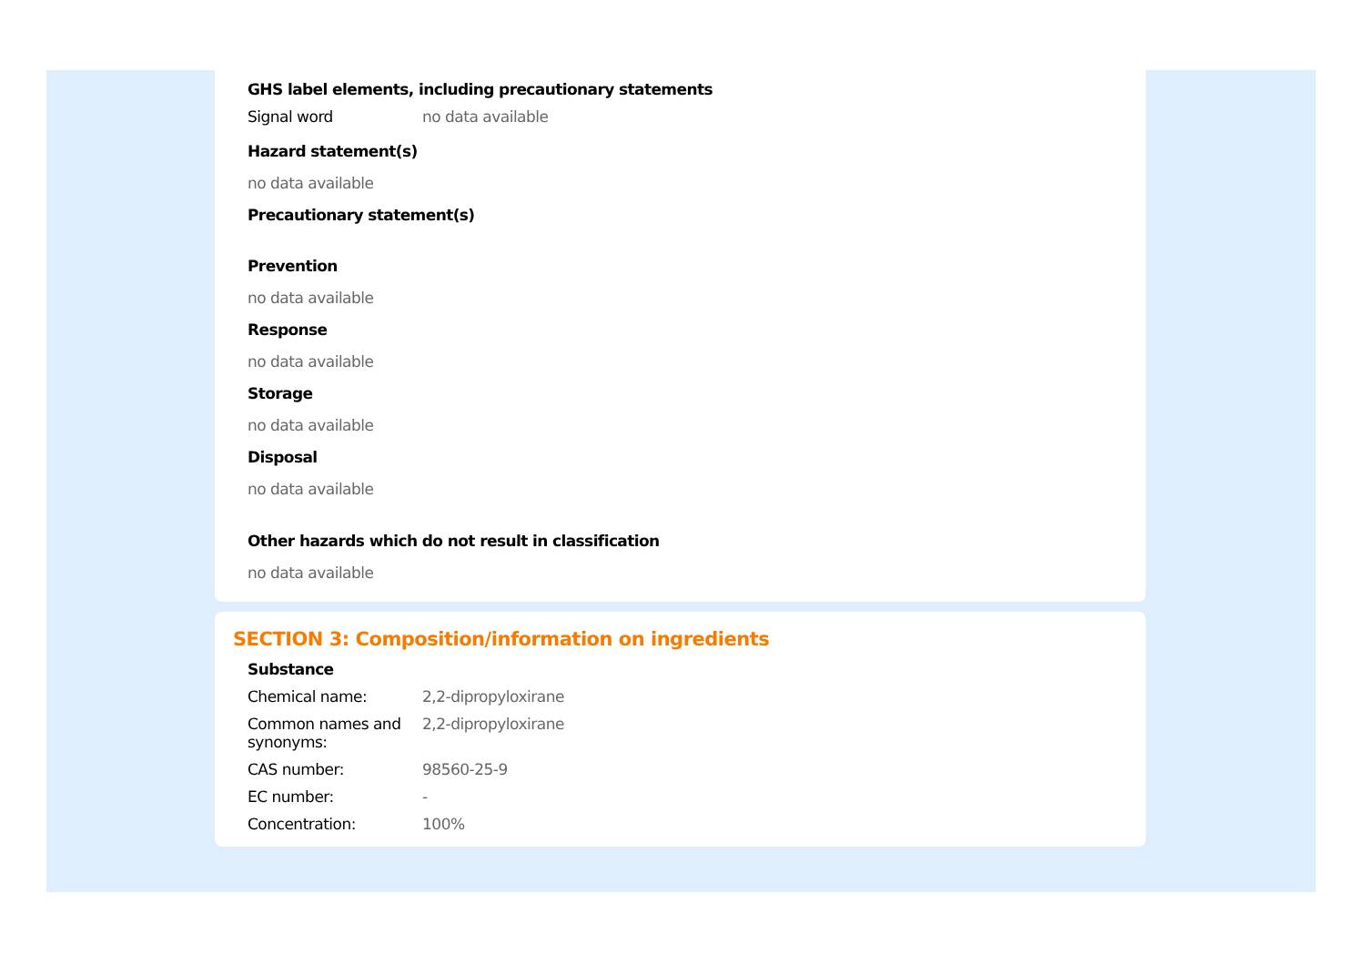GHS label elements, including precautionary statements
| Signal word | no data available |
Hazard statement(s)
no data available
Precautionary statement(s)
Prevention
no data available
Response
no data available
Storage
no data available
Disposal
no data available
Other hazards which do not result in classification
no data available
SECTION 3: Composition/information on ingredients
Substance
| Chemical name: | 2,2-dipropyloxirane |
| Common names and synonyms: | 2,2-dipropyloxirane |
| CAS number: | 98560-25-9 |
| EC number: | - |
| Concentration: | 100% |